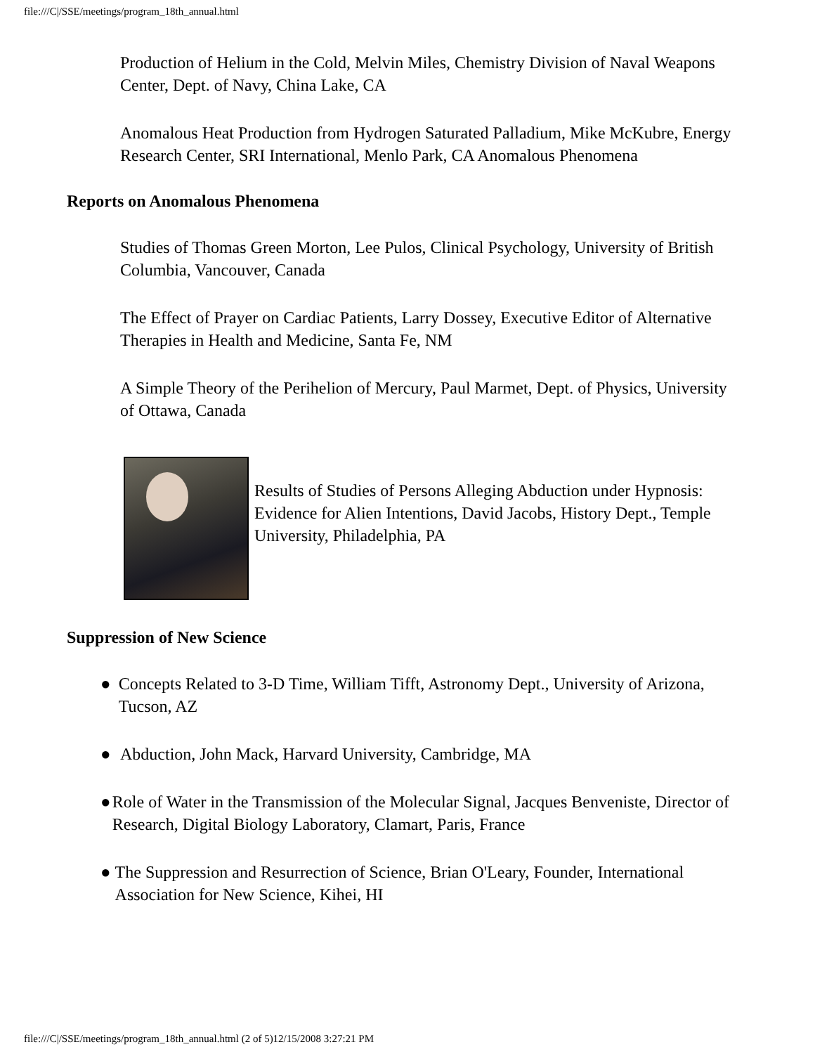file:///C|/SSE/meetings/program_18th_annual.html
Production of Helium in the Cold, Melvin Miles, Chemistry Division of Naval Weapons Center, Dept. of Navy, China Lake, CA
Anomalous Heat Production from Hydrogen Saturated Palladium, Mike McKubre, Energy Research Center, SRI International, Menlo Park, CA Anomalous Phenomena
Reports on Anomalous Phenomena
Studies of Thomas Green Morton, Lee Pulos, Clinical Psychology, University of British Columbia, Vancouver, Canada
The Effect of Prayer on Cardiac Patients, Larry Dossey, Executive Editor of Alternative Therapies in Health and Medicine, Santa Fe, NM
A Simple Theory of the Perihelion of Mercury, Paul Marmet, Dept. of Physics, University of Ottawa, Canada
Results of Studies of Persons Alleging Abduction under Hypnosis: Evidence for Alien Intentions, David Jacobs, History Dept., Temple University, Philadelphia, PA
Suppression of New Science
● Concepts Related to 3-D Time, William Tifft, Astronomy Dept., University of Arizona, Tucson, AZ
● Abduction, John Mack, Harvard University, Cambridge, MA
● Role of Water in the Transmission of the Molecular Signal, Jacques Benveniste, Director of Research, Digital Biology Laboratory, Clamart, Paris, France
● The Suppression and Resurrection of Science, Brian O'Leary, Founder, International Association for New Science, Kihei, HI
file:///C|/SSE/meetings/program_18th_annual.html (2 of 5)12/15/2008 3:27:21 PM